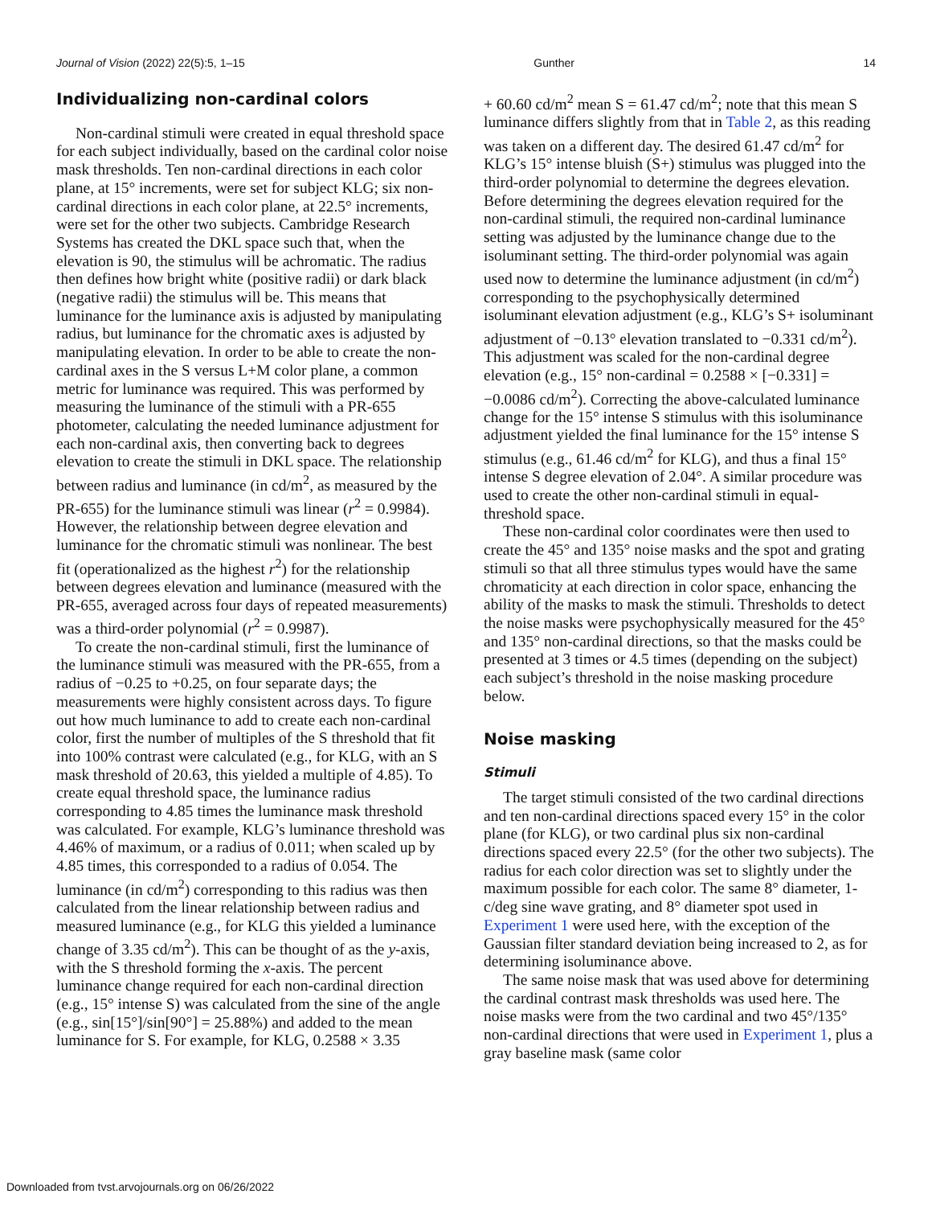Journal of Vision (2022) 22(5):5, 1–15 Gunther 14
Individualizing non-cardinal colors
Non-cardinal stimuli were created in equal threshold space for each subject individually, based on the cardinal color noise mask thresholds. Ten non-cardinal directions in each color plane, at 15° increments, were set for subject KLG; six non-cardinal directions in each color plane, at 22.5° increments, were set for the other two subjects. Cambridge Research Systems has created the DKL space such that, when the elevation is 90, the stimulus will be achromatic. The radius then defines how bright white (positive radii) or dark black (negative radii) the stimulus will be. This means that luminance for the luminance axis is adjusted by manipulating radius, but luminance for the chromatic axes is adjusted by manipulating elevation. In order to be able to create the non-cardinal axes in the S versus L+M color plane, a common metric for luminance was required. This was performed by measuring the luminance of the stimuli with a PR-655 photometer, calculating the needed luminance adjustment for each non-cardinal axis, then converting back to degrees elevation to create the stimuli in DKL space. The relationship between radius and luminance (in cd/m<sup>2</sup>, as measured by the PR-655) for the luminance stimuli was linear (r<sup>2</sup> = 0.9984). However, the relationship between degree elevation and luminance for the chromatic stimuli was nonlinear. The best fit (operationalized as the highest r<sup>2</sup>) for the relationship between degrees elevation and luminance (measured with the PR-655, averaged across four days of repeated measurements) was a third-order polynomial (r<sup>2</sup> = 0.9987).
To create the non-cardinal stimuli, first the luminance of the luminance stimuli was measured with the PR-655, from a radius of −0.25 to +0.25, on four separate days; the measurements were highly consistent across days. To figure out how much luminance to add to create each non-cardinal color, first the number of multiples of the S threshold that fit into 100% contrast were calculated (e.g., for KLG, with an S mask threshold of 20.63, this yielded a multiple of 4.85). To create equal threshold space, the luminance radius corresponding to 4.85 times the luminance mask threshold was calculated. For example, KLG’s luminance threshold was 4.46% of maximum, or a radius of 0.011; when scaled up by 4.85 times, this corresponded to a radius of 0.054. The luminance (in cd/m<sup>2</sup>) corresponding to this radius was then calculated from the linear relationship between radius and measured luminance (e.g., for KLG this yielded a luminance change of 3.35 cd/m<sup>2</sup>). This can be thought of as the y-axis, with the S threshold forming the x-axis. The percent luminance change required for each non-cardinal direction (e.g., 15° intense S) was calculated from the sine of the angle (e.g., sin[15°]/sin[90°] = 25.88%) and added to the mean luminance for S. For example, for KLG, 0.2588 × 3.35
+ 60.60 cd/m<sup>2</sup> mean S = 61.47 cd/m<sup>2</sup>; note that this mean S luminance differs slightly from that in Table 2, as this reading was taken on a different day. The desired 61.47 cd/m<sup>2</sup> for KLG’s 15° intense bluish (S+) stimulus was plugged into the third-order polynomial to determine the degrees elevation. Before determining the degrees elevation required for the non-cardinal stimuli, the required non-cardinal luminance setting was adjusted by the luminance change due to the isoluminant setting. The third-order polynomial was again used now to determine the luminance adjustment (in cd/m<sup>2</sup>) corresponding to the psychophysically determined isoluminant elevation adjustment (e.g., KLG’s S+ isoluminant adjustment of −0.13° elevation translated to −0.331 cd/m<sup>2</sup>). This adjustment was scaled for the non-cardinal degree elevation (e.g., 15° non-cardinal = 0.2588 × [−0.331] = −0.0086 cd/m<sup>2</sup>). Correcting the above-calculated luminance change for the 15° intense S stimulus with this isoluminance adjustment yielded the final luminance for the 15° intense S stimulus (e.g., 61.46 cd/m<sup>2</sup> for KLG), and thus a final 15° intense S degree elevation of 2.04°. A similar procedure was used to create the other non-cardinal stimuli in equal-threshold space.
These non-cardinal color coordinates were then used to create the 45° and 135° noise masks and the spot and grating stimuli so that all three stimulus types would have the same chromaticity at each direction in color space, enhancing the ability of the masks to mask the stimuli. Thresholds to detect the noise masks were psychophysically measured for the 45° and 135° non-cardinal directions, so that the masks could be presented at 3 times or 4.5 times (depending on the subject) each subject’s threshold in the noise masking procedure below.
Noise masking
Stimuli
The target stimuli consisted of the two cardinal directions and ten non-cardinal directions spaced every 15° in the color plane (for KLG), or two cardinal plus six non-cardinal directions spaced every 22.5° (for the other two subjects). The radius for each color direction was set to slightly under the maximum possible for each color. The same 8° diameter, 1-c/deg sine wave grating, and 8° diameter spot used in Experiment 1 were used here, with the exception of the Gaussian filter standard deviation being increased to 2, as for determining isoluminance above.
The same noise mask that was used above for determining the cardinal contrast mask thresholds was used here. The noise masks were from the two cardinal and two 45°/135° non-cardinal directions that were used in Experiment 1, plus a gray baseline mask (same color
Downloaded from tvst.arvojournals.org on 06/26/2022